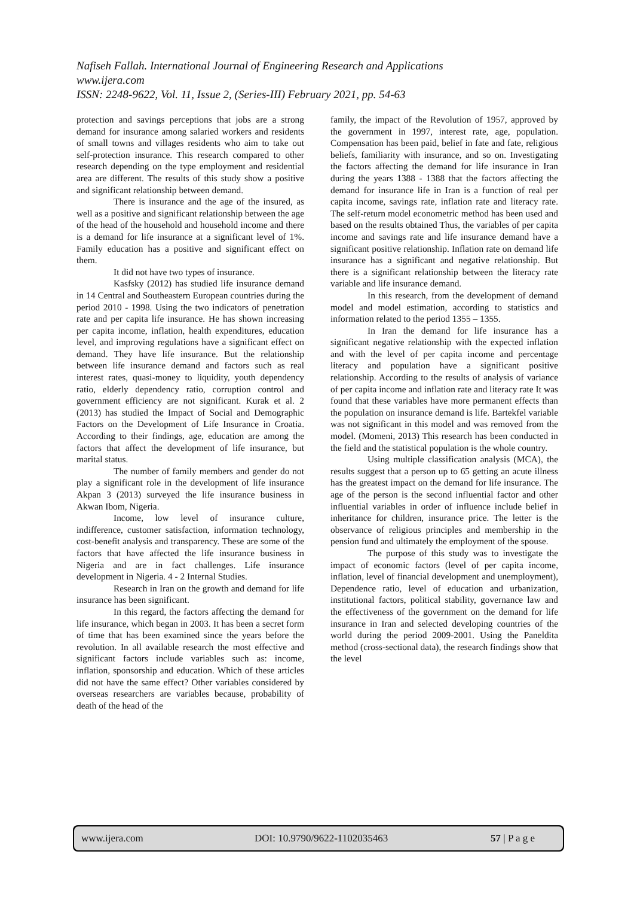Nafiseh Fallah. International Journal of Engineering Research and Applications
www.ijera.com
ISSN: 2248-9622, Vol. 11, Issue 2, (Series-III) February 2021, pp. 54-63
protection and savings perceptions that jobs are a strong demand for insurance among salaried workers and residents of small towns and villages residents who aim to take out self-protection insurance. This research compared to other research depending on the type employment and residential area are different. The results of this study show a positive and significant relationship between demand.
There is insurance and the age of the insured, as well as a positive and significant relationship between the age of the head of the household and household income and there is a demand for life insurance at a significant level of 1%. Family education has a positive and significant effect on them.
It did not have two types of insurance.
Kasfsky (2012) has studied life insurance demand in 14 Central and Southeastern European countries during the period 2010 - 1998. Using the two indicators of penetration rate and per capita life insurance. He has shown increasing per capita income, inflation, health expenditures, education level, and improving regulations have a significant effect on demand. They have life insurance. But the relationship between life insurance demand and factors such as real interest rates, quasi-money to liquidity, youth dependency ratio, elderly dependency ratio, corruption control and government efficiency are not significant. Kurak et al. 2 (2013) has studied the Impact of Social and Demographic Factors on the Development of Life Insurance in Croatia. According to their findings, age, education are among the factors that affect the development of life insurance, but marital status.
The number of family members and gender do not play a significant role in the development of life insurance Akpan 3 (2013) surveyed the life insurance business in Akwan Ibom, Nigeria.
Income, low level of insurance culture, indifference, customer satisfaction, information technology, cost-benefit analysis and transparency. These are some of the factors that have affected the life insurance business in Nigeria and are in fact challenges. Life insurance development in Nigeria. 4 - 2 Internal Studies.
Research in Iran on the growth and demand for life insurance has been significant.
In this regard, the factors affecting the demand for life insurance, which began in 2003. It has been a secret form of time that has been examined since the years before the revolution. In all available research the most effective and significant factors include variables such as: income, inflation, sponsorship and education. Which of these articles did not have the same effect? Other variables considered by overseas researchers are variables because, probability of death of the head of the
family, the impact of the Revolution of 1957, approved by the government in 1997, interest rate, age, population. Compensation has been paid, belief in fate and fate, religious beliefs, familiarity with insurance, and so on. Investigating the factors affecting the demand for life insurance in Iran during the years 1388 - 1388 that the factors affecting the demand for insurance life in Iran is a function of real per capita income, savings rate, inflation rate and literacy rate. The self-return model econometric method has been used and based on the results obtained Thus, the variables of per capita income and savings rate and life insurance demand have a significant positive relationship. Inflation rate on demand life insurance has a significant and negative relationship. But there is a significant relationship between the literacy rate variable and life insurance demand.
In this research, from the development of demand model and model estimation, according to statistics and information related to the period 1355 – 1355.
In Iran the demand for life insurance has a significant negative relationship with the expected inflation and with the level of per capita income and percentage literacy and population have a significant positive relationship. According to the results of analysis of variance of per capita income and inflation rate and literacy rate It was found that these variables have more permanent effects than the population on insurance demand is life. Bartekfel variable was not significant in this model and was removed from the model. (Momeni, 2013) This research has been conducted in the field and the statistical population is the whole country.
Using multiple classification analysis (MCA), the results suggest that a person up to 65 getting an acute illness has the greatest impact on the demand for life insurance. The age of the person is the second influential factor and other influential variables in order of influence include belief in inheritance for children, insurance price. The letter is the observance of religious principles and membership in the pension fund and ultimately the employment of the spouse.
The purpose of this study was to investigate the impact of economic factors (level of per capita income, inflation, level of financial development and unemployment), Dependence ratio, level of education and urbanization, institutional factors, political stability, governance law and the effectiveness of the government on the demand for life insurance in Iran and selected developing countries of the world during the period 2009-2001. Using the Paneldita method (cross-sectional data), the research findings show that the level
www.ijera.com DOI: 10.9790/9622-1102035463 57 | P a g e